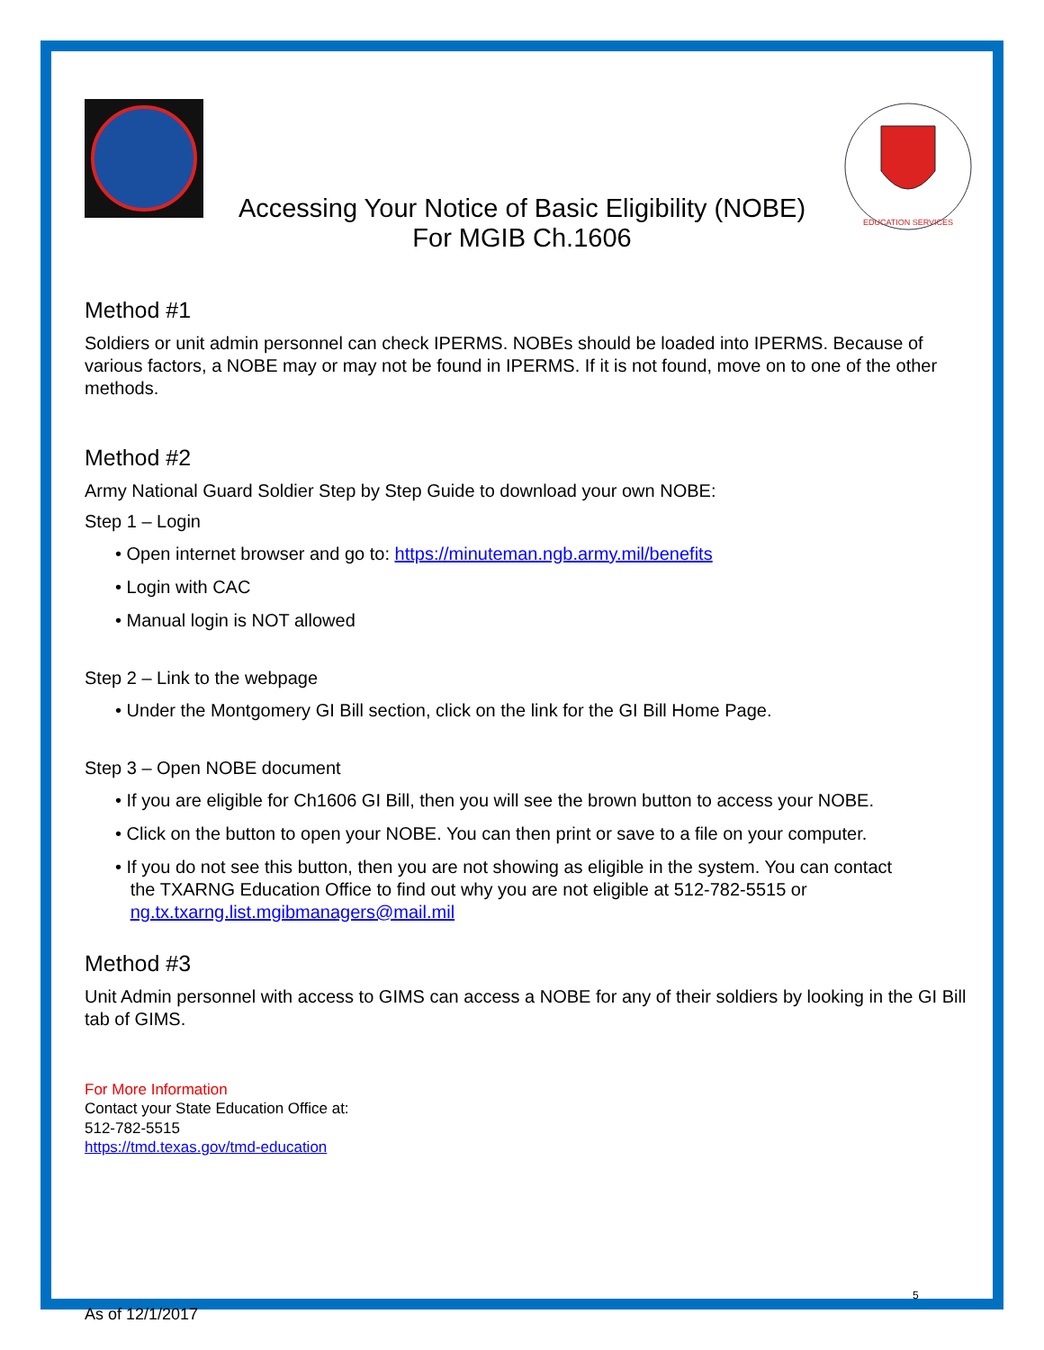Accessing Your Notice of Basic Eligibility (NOBE)
For MGIB Ch.1606
EDUCATION SERVICES
Method #1
Soldiers or unit admin personnel can check IPERMS. NOBEs should be loaded into IPERMS. Because of various factors, a NOBE may or may not be found in IPERMS. If it is not found, move on to one of the other methods.
Method #2
Army National Guard Soldier Step by Step Guide to download your own NOBE:
Step 1 – Login
• Open internet browser and go to: https://minuteman.ngb.army.mil/benefits
• Login with CAC
• Manual login is NOT allowed
Step 2 – Link to the webpage
• Under the Montgomery GI Bill section, click on the link for the GI Bill Home Page.
Step 3 – Open NOBE document
• If you are eligible for Ch1606 GI Bill, then you will see the brown button to access your NOBE.
• Click on the button to open your NOBE. You can then print or save to a file on your computer.
• If you do not see this button, then you are not showing as eligible in the system. You can contact
the TXARNG Education Office to find out why you are not eligible at 512-782-5515 or
ng.tx.txarng.list.mgibmanagers@mail.mil
Method #3
Unit Admin personnel with access to GIMS can access a NOBE for any of their soldiers by looking in the GI Bill tab of GIMS.
For More Information
Contact your State Education Office at:
512-782-5515
https://tmd.texas.gov/tmd-education
5
As of 12/1/2017